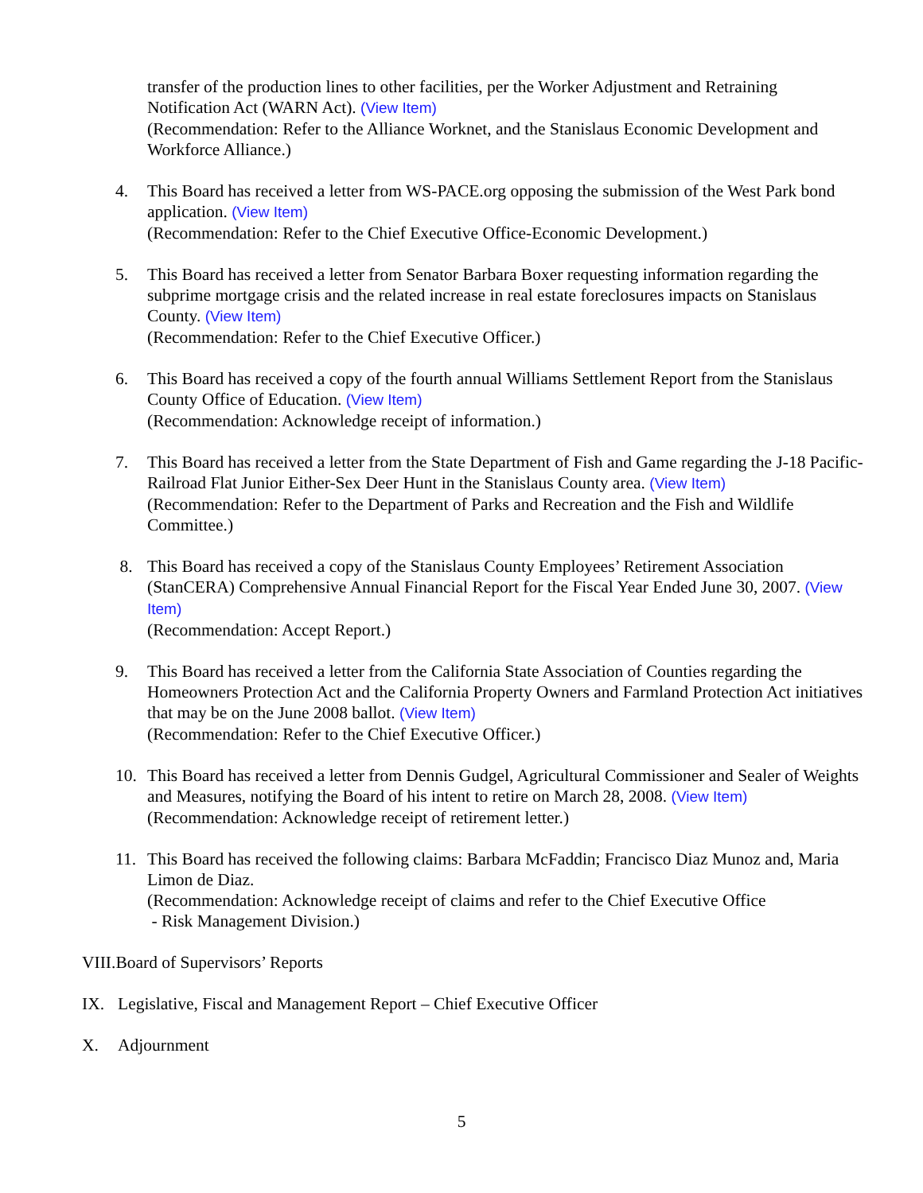transfer of the production lines to other facilities, per the Worker Adjustment and Retraining Notification Act (WARN Act). (View Item)
(Recommendation: Refer to the Alliance Worknet, and the Stanislaus Economic Development and Workforce Alliance.)
4. This Board has received a letter from WS-PACE.org opposing the submission of the West Park bond application. (View Item)
(Recommendation: Refer to the Chief Executive Office-Economic Development.)
5. This Board has received a letter from Senator Barbara Boxer requesting information regarding the subprime mortgage crisis and the related increase in real estate foreclosures impacts on Stanislaus County. (View Item)
(Recommendation: Refer to the Chief Executive Officer.)
6. This Board has received a copy of the fourth annual Williams Settlement Report from the Stanislaus County Office of Education. (View Item)
(Recommendation: Acknowledge receipt of information.)
7. This Board has received a letter from the State Department of Fish and Game regarding the J-18 Pacific-Railroad Flat Junior Either-Sex Deer Hunt in the Stanislaus County area. (View Item)
(Recommendation: Refer to the Department of Parks and Recreation and the Fish and Wildlife Committee.)
8. This Board has received a copy of the Stanislaus County Employees’ Retirement Association (StanCERA) Comprehensive Annual Financial Report for the Fiscal Year Ended June 30, 2007. (View Item)
(Recommendation: Accept Report.)
9. This Board has received a letter from the California State Association of Counties regarding the Homeowners Protection Act and the California Property Owners and Farmland Protection Act initiatives that may be on the June 2008 ballot. (View Item)
(Recommendation: Refer to the Chief Executive Officer.)
10. This Board has received a letter from Dennis Gudgel, Agricultural Commissioner and Sealer of Weights and Measures, notifying the Board of his intent to retire on March 28, 2008. (View Item)
(Recommendation: Acknowledge receipt of retirement letter.)
11. This Board has received the following claims: Barbara McFaddin; Francisco Diaz Munoz and, Maria Limon de Diaz.
(Recommendation: Acknowledge receipt of claims and refer to the Chief Executive Office
- Risk Management Division.)
VIII.Board of Supervisors’ Reports
IX. Legislative, Fiscal and Management Report – Chief Executive Officer
X. Adjournment
5